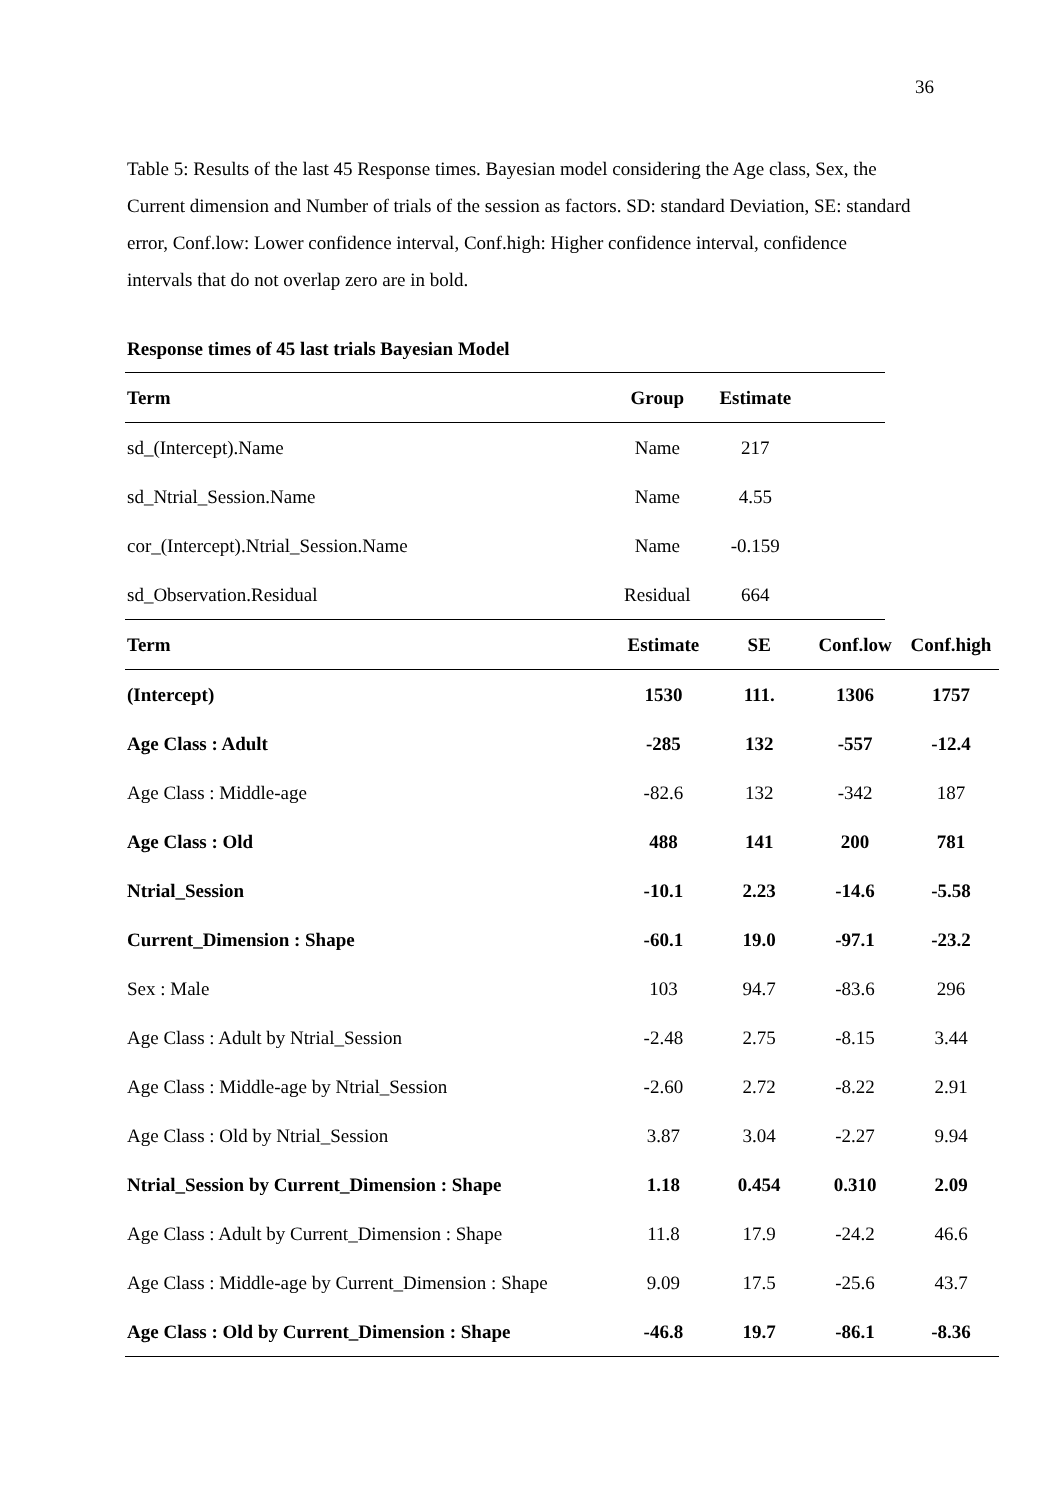36
Table 5: Results of the last 45 Response times. Bayesian model considering the Age class, Sex, the Current dimension and Number of trials of the session as factors. SD: standard Deviation, SE: standard error, Conf.low: Lower confidence interval, Conf.high: Higher confidence interval, confidence intervals that do not overlap zero are in bold.
Response times of 45 last trials Bayesian Model
| Term | Group | Estimate | |
| --- | --- | --- | --- |
| sd_(Intercept).Name | Name | 217 | |
| sd_Ntrial_Session.Name | Name | 4.55 | |
| cor_(Intercept).Ntrial_Session.Name | Name | -0.159 | |
| sd_Observation.Residual | Residual | 664 | |
| Term | Estimate | SE | Conf.low | Conf.high |
| --- | --- | --- | --- | --- |
| (Intercept) | 1530 | 111. | 1306 | 1757 |
| Age Class : Adult | -285 | 132 | -557 | -12.4 |
| Age Class : Middle-age | -82.6 | 132 | -342 | 187 |
| Age Class : Old | 488 | 141 | 200 | 781 |
| Ntrial_Session | -10.1 | 2.23 | -14.6 | -5.58 |
| Current_Dimension : Shape | -60.1 | 19.0 | -97.1 | -23.2 |
| Sex : Male | 103 | 94.7 | -83.6 | 296 |
| Age Class : Adult by Ntrial_Session | -2.48 | 2.75 | -8.15 | 3.44 |
| Age Class : Middle-age by Ntrial_Session | -2.60 | 2.72 | -8.22 | 2.91 |
| Age Class : Old by Ntrial_Session | 3.87 | 3.04 | -2.27 | 9.94 |
| Ntrial_Session by Current_Dimension : Shape | 1.18 | 0.454 | 0.310 | 2.09 |
| Age Class : Adult by Current_Dimension : Shape | 11.8 | 17.9 | -24.2 | 46.6 |
| Age Class : Middle-age by Current_Dimension : Shape | 9.09 | 17.5 | -25.6 | 43.7 |
| Age Class : Old by Current_Dimension : Shape | -46.8 | 19.7 | -86.1 | -8.36 |